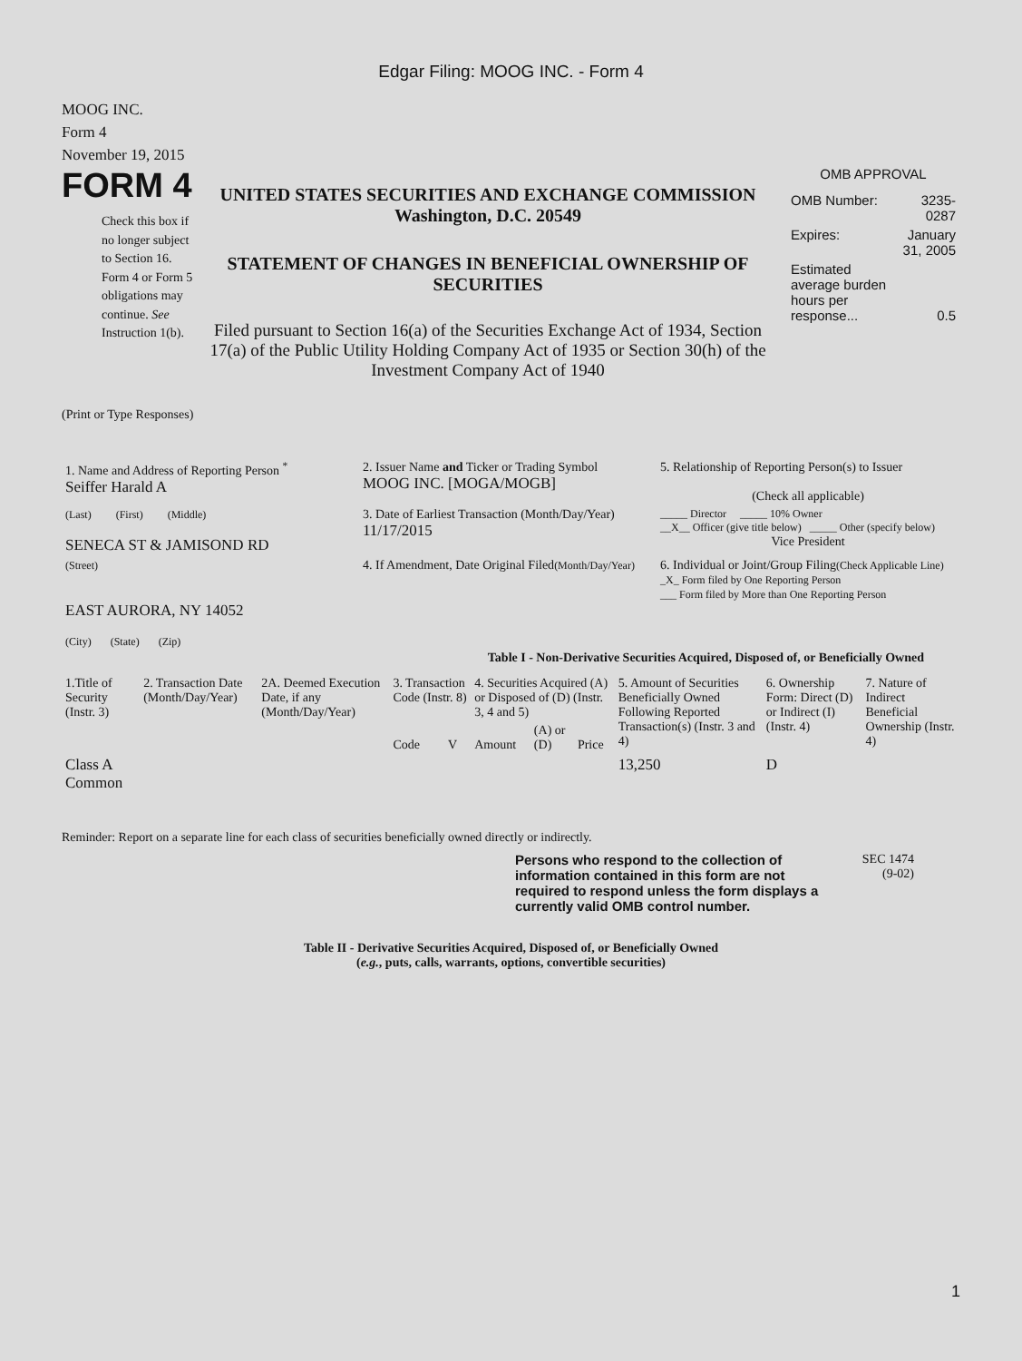Edgar Filing: MOOG INC. - Form 4
MOOG INC.
Form 4
November 19, 2015
FORM 4
Check this box if no longer subject to Section 16. Form 4 or Form 5 obligations may continue. See Instruction 1(b).
UNITED STATES SECURITIES AND EXCHANGE COMMISSION
Washington, D.C. 20549
STATEMENT OF CHANGES IN BENEFICIAL OWNERSHIP OF SECURITIES
Filed pursuant to Section 16(a) of the Securities Exchange Act of 1934, Section 17(a) of the Public Utility Holding Company Act of 1935 or Section 30(h) of the Investment Company Act of 1940
OMB APPROVAL
| OMB Number: | 3235-0287 |
| Expires: | January 31, 2005 |
| Estimated average burden hours per response... | 0.5 |
(Print or Type Responses)
| 1. Name and Address of Reporting Person <sup>*</sup> Seiffer Harald A | 2. Issuer Name and Ticker or Trading Symbol MOOG INC. [MOGA/MOGB] | 5. Relationship of Reporting Person(s) to Issuer (Check all applicable) |
| (Last) (First) (Middle) SENECA ST & JAMISOND RD | 3. Date of Earliest Transaction (Month/Day/Year) 11/17/2015 | _____ Director _____ 10% Owner __X__ Officer (give title below) _____ Other (specify below) Vice President |
| (Street) EAST AURORA, NY 14052 (City) (State) (Zip) | 4. If Amendment, Date Original Filed (Month/Day/Year) | 6. Individual or Joint/Group Filing (Check Applicable Line) _X_ Form filed by One Reporting Person ___ Form filed by More than One Reporting Person |
Table I - Non-Derivative Securities Acquired, Disposed of, or Beneficially Owned
| 1.Title of Security (Instr. 3) | 2. Transaction Date (Month/Day/Year) | 2A. Deemed Execution Date, if any (Month/Day/Year) | 3. Transaction Code (Instr. 8) | | 4. Securities Acquired (A) or Disposed of (D) (Instr. 3, 4 and 5) | | | 5. Amount of Securities Beneficially Owned Following Reported Transaction(s) (Instr. 3 and 4) | 6. Ownership Form: Direct (D) or Indirect (I) (Instr. 4) | 7. Nature of Indirect Beneficial Ownership (Instr. 4) |
| --- | --- | --- | --- | --- | --- | --- | --- | --- | --- | --- |
| | | | Code | V | Amount | (A) or (D) | Price | | | |
| Class A Common | | | | | | | | 13,250 | D | |
Reminder: Report on a separate line for each class of securities beneficially owned directly or indirectly.
Persons who respond to the collection of information contained in this form are not required to respond unless the form displays a currently valid OMB control number.
SEC 1474
(9-02)
Table II - Derivative Securities Acquired, Disposed of, or Beneficially Owned
(e.g., puts, calls, warrants, options, convertible securities)
1